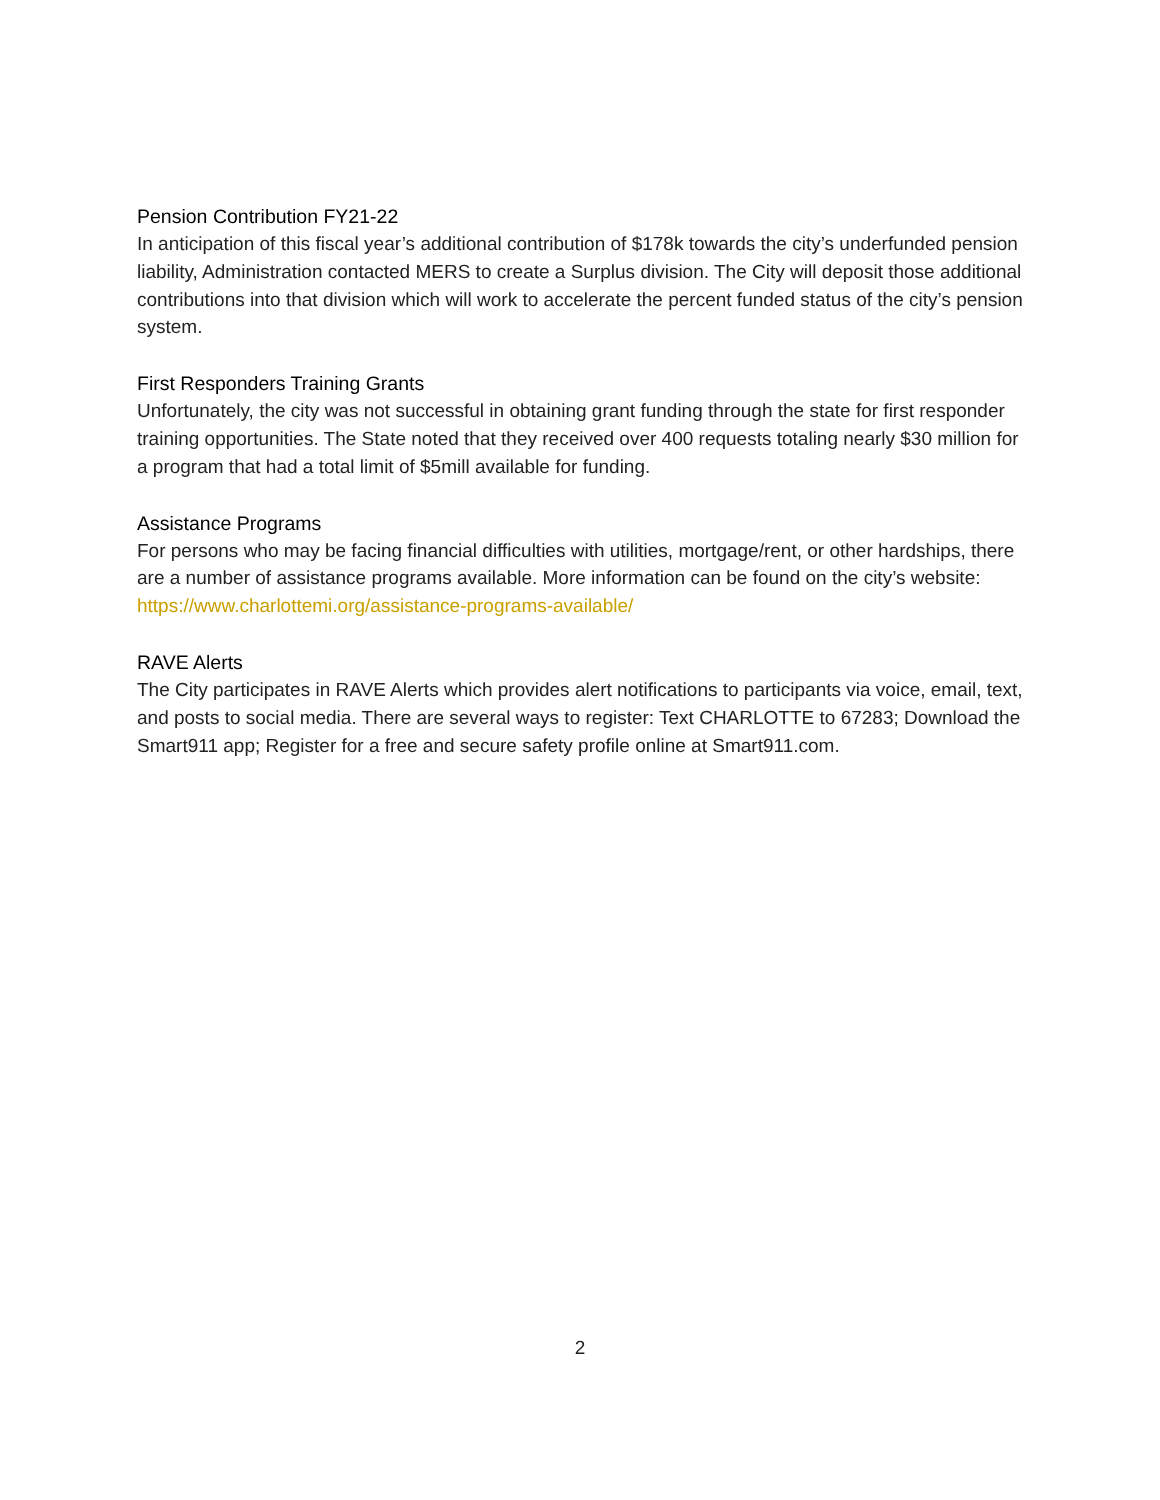Pension Contribution FY21-22
In anticipation of this fiscal year’s additional contribution of $178k towards the city’s underfunded pension liability, Administration contacted MERS to create a Surplus division. The City will deposit those additional contributions into that division which will work to accelerate the percent funded status of the city’s pension system.
First Responders Training Grants
Unfortunately, the city was not successful in obtaining grant funding through the state for first responder training opportunities. The State noted that they received over 400 requests totaling nearly $30 million for a program that had a total limit of $5mill available for funding.
Assistance Programs
For persons who may be facing financial difficulties with utilities, mortgage/rent, or other hardships, there are a number of assistance programs available. More information can be found on the city’s website: https://www.charlottemi.org/assistance-programs-available/
RAVE Alerts
The City participates in RAVE Alerts which provides alert notifications to participants via voice, email, text, and posts to social media. There are several ways to register: Text CHARLOTTE to 67283; Download the Smart911 app; Register for a free and secure safety profile online at Smart911.com.
2